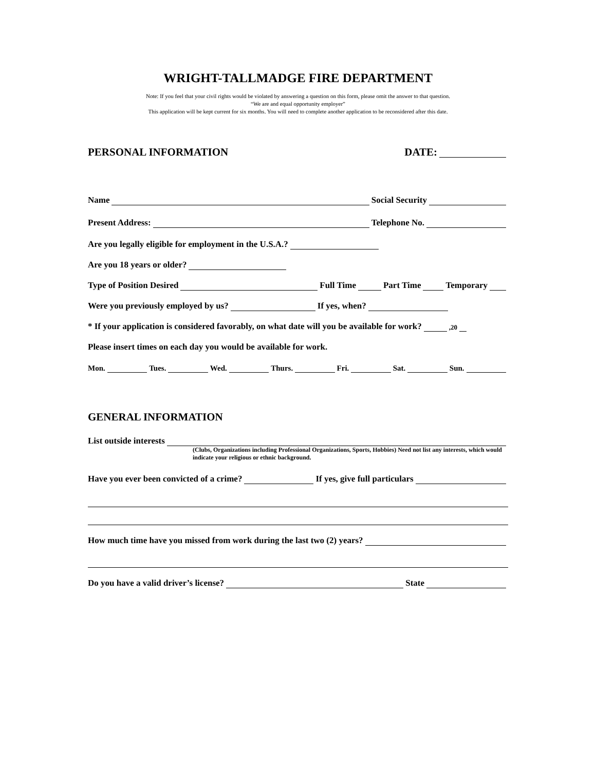WRIGHT-TALLMADGE FIRE DEPARTMENT
Note: If you feel that your civil rights would be violated by answering a question on this form, please omit the answer to that question.
“We are and equal opportunity employer”
This application will be kept current for six months. You will need to complete another application to be reconsidered after this date.
PERSONAL INFORMATION DATE:
Name Social Security
Present Address: Telephone No.
Are you legally eligible for employment in the U.S.A.?
Are you 18 years or older?
Type of Position Desired Full Time Part Time Temporary
Were you previously employed by us? If yes, when?
* If your application is considered favorably, on what date will you be available for work? ,20
Please insert times on each day you would be available for work.
Mon. Tues. Wed. Thurs. Fri. Sat. Sun.
GENERAL INFORMATION
List outside interests
(Clubs, Organizations including Professional Organizations, Sports, Hobbies) Need not list any interests, which would indicate your religious or ethnic background.
Have you ever been convicted of a crime? If yes, give full particulars
How much time have you missed from work during the last two (2) years?
Do you have a valid driver’s license? State